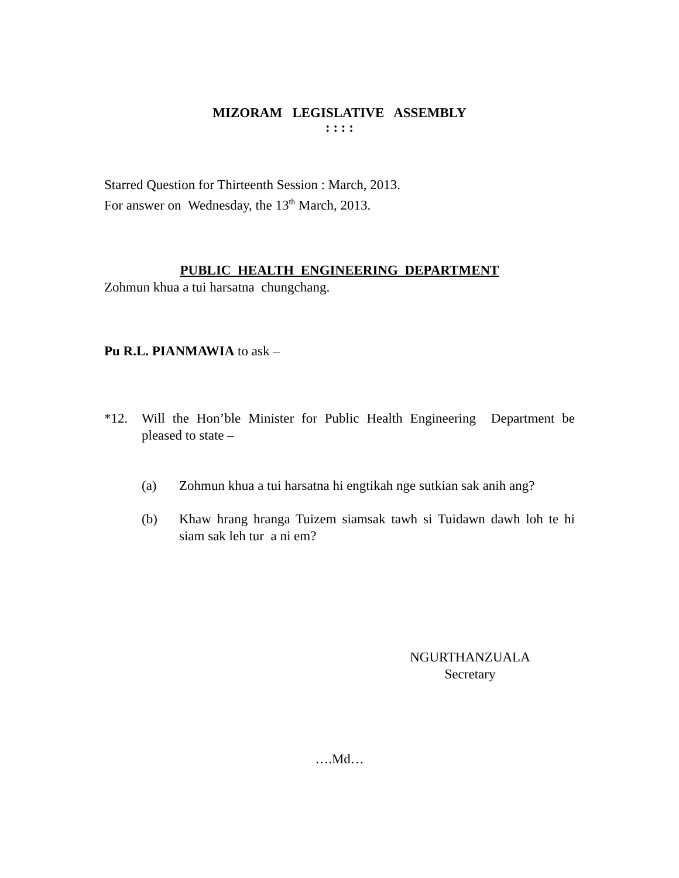MIZORAM LEGISLATIVE ASSEMBLY
: : : :
Starred Question for Thirteenth Session : March, 2013.
For answer on Wednesday, the 13<sup>th</sup> March, 2013.
PUBLIC HEALTH ENGINEERING DEPARTMENT
Zohmun khua a tui harsatna chungchang.
Pu R.L. PIANMAWIA to ask –
*12. Will the Hon’ble Minister for Public Health Engineering Department be pleased to state –
(a) Zohmun khua a tui harsatna hi engtikah nge sutkian sak anih ang?
(b) Khaw hrang hranga Tuizem siamsak tawh si Tuidawn dawh loh te hi siam sak leh tur a ni em?
NGURTHANZUALA
Secretary
….Md…